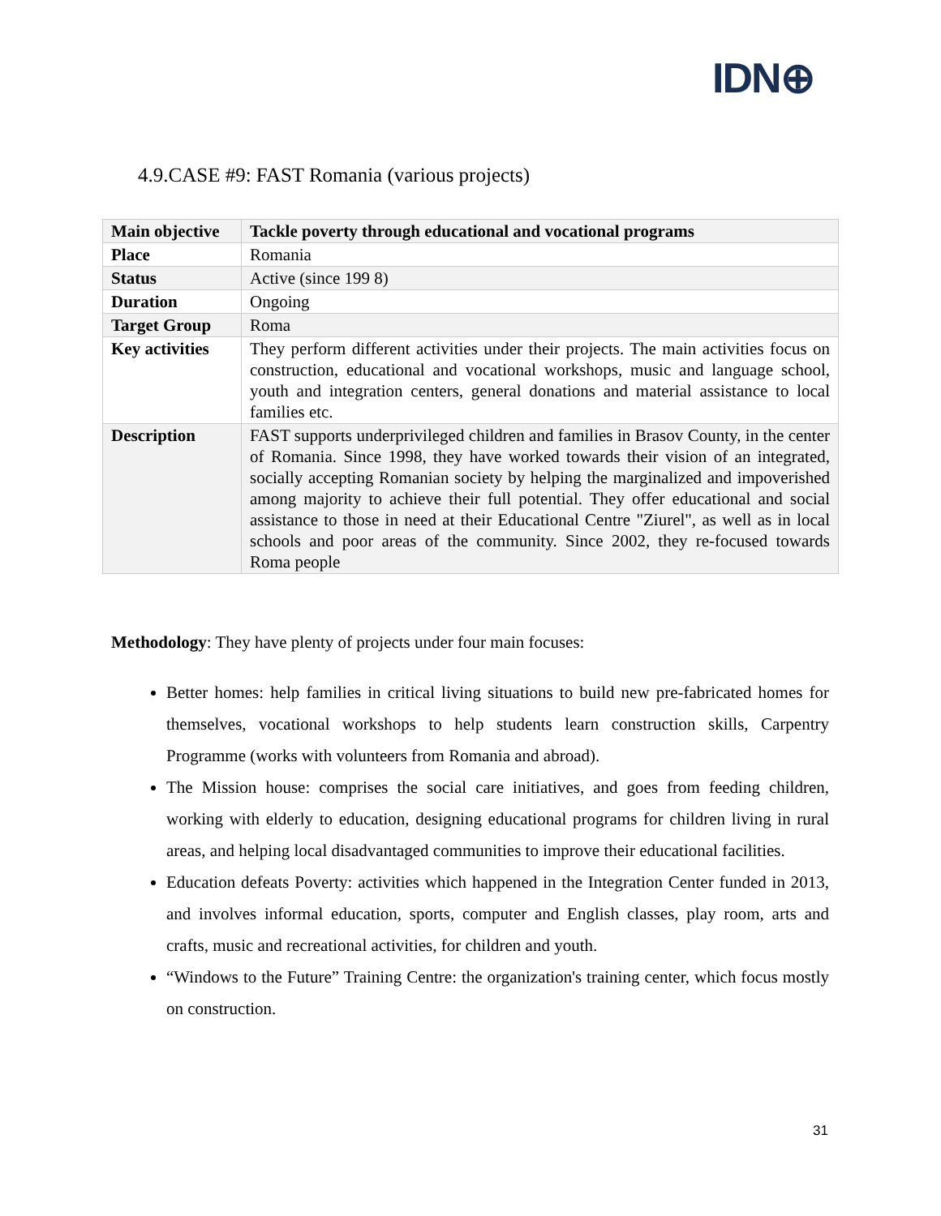IDN⊕
4.9.CASE #9: FAST Romania (various projects)
| Main objective | Tackle poverty through educational and vocational programs |
| Place | Romania |
| Status | Active (since 199 8) |
| Duration | Ongoing |
| Target Group | Roma |
| Key activities | They perform different activities under their projects. The main activities focus on construction, educational and vocational workshops, music and language school, youth and integration centers, general donations and material assistance to local families etc. |
| Description | FAST supports underprivileged children and families in Brasov County, in the center of Romania. Since 1998, they have worked towards their vision of an integrated, socially accepting Romanian society by helping the marginalized and impoverished among majority to achieve their full potential. They offer educational and social assistance to those in need at their Educational Centre "Ziurel", as well as in local schools and poor areas of the community. Since 2002, they re-focused towards Roma people |
Methodology: They have plenty of projects under four main focuses:
Better homes: help families in critical living situations to build new pre-fabricated homes for themselves, vocational workshops to help students learn construction skills, Carpentry Programme (works with volunteers from Romania and abroad).
The Mission house: comprises the social care initiatives, and goes from feeding children, working with elderly to education, designing educational programs for children living in rural areas, and helping local disadvantaged communities to improve their educational facilities.
Education defeats Poverty: activities which happened in the Integration Center funded in 2013, and involves informal education, sports, computer and English classes, play room, arts and crafts, music and recreational activities, for children and youth.
“Windows to the Future” Training Centre: the organization's training center, which focus mostly on construction.
31